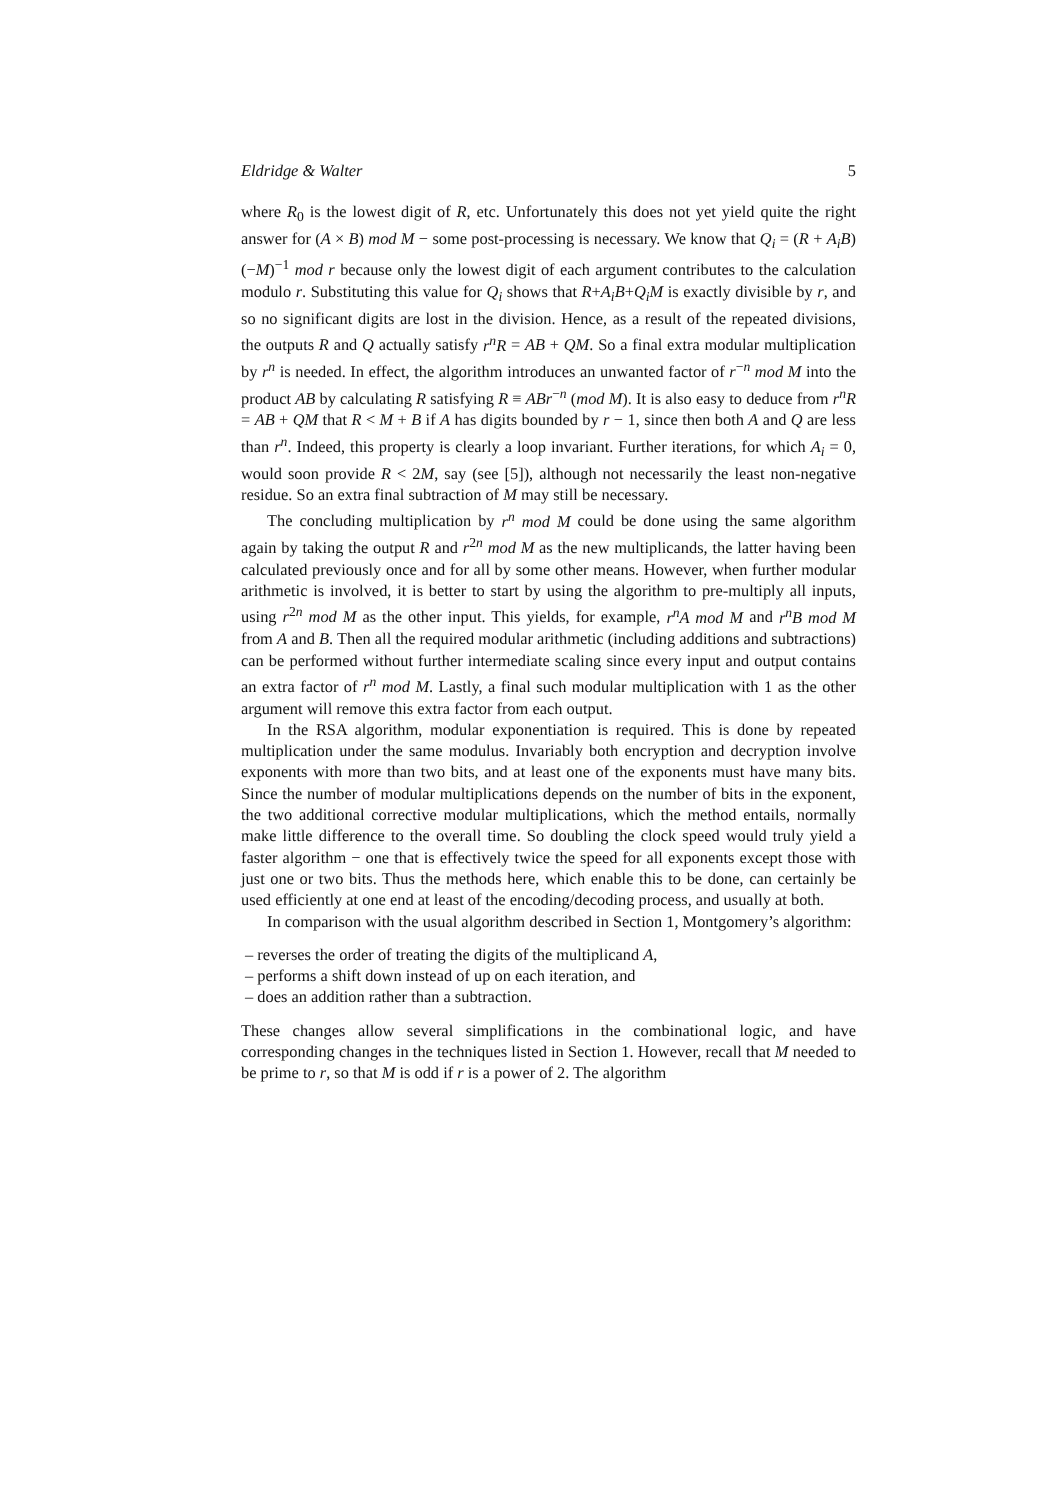Eldridge & Walter 5
where R<sub>0</sub> is the lowest digit of R, etc. Unfortunately this does not yet yield quite the right answer for (A × B) mod M − some post-processing is necessary. We know that Q<sub>i</sub> = (R + A<sub>i</sub>B)(−M)<sup>−1</sup> mod r because only the lowest digit of each argument contributes to the calculation modulo r. Substituting this value for Q<sub>i</sub> shows that R+A<sub>i</sub>B+Q<sub>i</sub>M is exactly divisible by r, and so no significant digits are lost in the division. Hence, as a result of the repeated divisions, the outputs R and Q actually satisfy r<sup>n</sup>R = AB + QM. So a final extra modular multiplication by r<sup>n</sup> is needed. In effect, the algorithm introduces an unwanted factor of r<sup>−n</sup> mod M into the product AB by calculating R satisfying R ≡ ABr<sup>−n</sup> (mod M). It is also easy to deduce from r<sup>n</sup>R = AB + QM that R < M + B if A has digits bounded by r − 1, since then both A and Q are less than r<sup>n</sup>. Indeed, this property is clearly a loop invariant. Further iterations, for which A<sub>i</sub> = 0, would soon provide R < 2M, say (see [5]), although not necessarily the least non-negative residue. So an extra final subtraction of M may still be necessary.
The concluding multiplication by r<sup>n</sup> mod M could be done using the same algorithm again by taking the output R and r<sup>2n</sup> mod M as the new multiplicands, the latter having been calculated previously once and for all by some other means. However, when further modular arithmetic is involved, it is better to start by using the algorithm to pre-multiply all inputs, using r<sup>2n</sup> mod M as the other input. This yields, for example, r<sup>n</sup>A mod M and r<sup>n</sup>B mod M from A and B. Then all the required modular arithmetic (including additions and subtractions) can be performed without further intermediate scaling since every input and output contains an extra factor of r<sup>n</sup> mod M. Lastly, a final such modular multiplication with 1 as the other argument will remove this extra factor from each output.
In the RSA algorithm, modular exponentiation is required. This is done by repeated multiplication under the same modulus. Invariably both encryption and decryption involve exponents with more than two bits, and at least one of the exponents must have many bits. Since the number of modular multiplications depends on the number of bits in the exponent, the two additional corrective modular multiplications, which the method entails, normally make little difference to the overall time. So doubling the clock speed would truly yield a faster algorithm − one that is effectively twice the speed for all exponents except those with just one or two bits. Thus the methods here, which enable this to be done, can certainly be used efficiently at one end at least of the encoding/decoding process, and usually at both.
In comparison with the usual algorithm described in Section 1, Montgomery’s algorithm:
– reverses the order of treating the digits of the multiplicand A,
– performs a shift down instead of up on each iteration, and
– does an addition rather than a subtraction.
These changes allow several simplifications in the combinational logic, and have corresponding changes in the techniques listed in Section 1. However, recall that M needed to be prime to r, so that M is odd if r is a power of 2. The algorithm